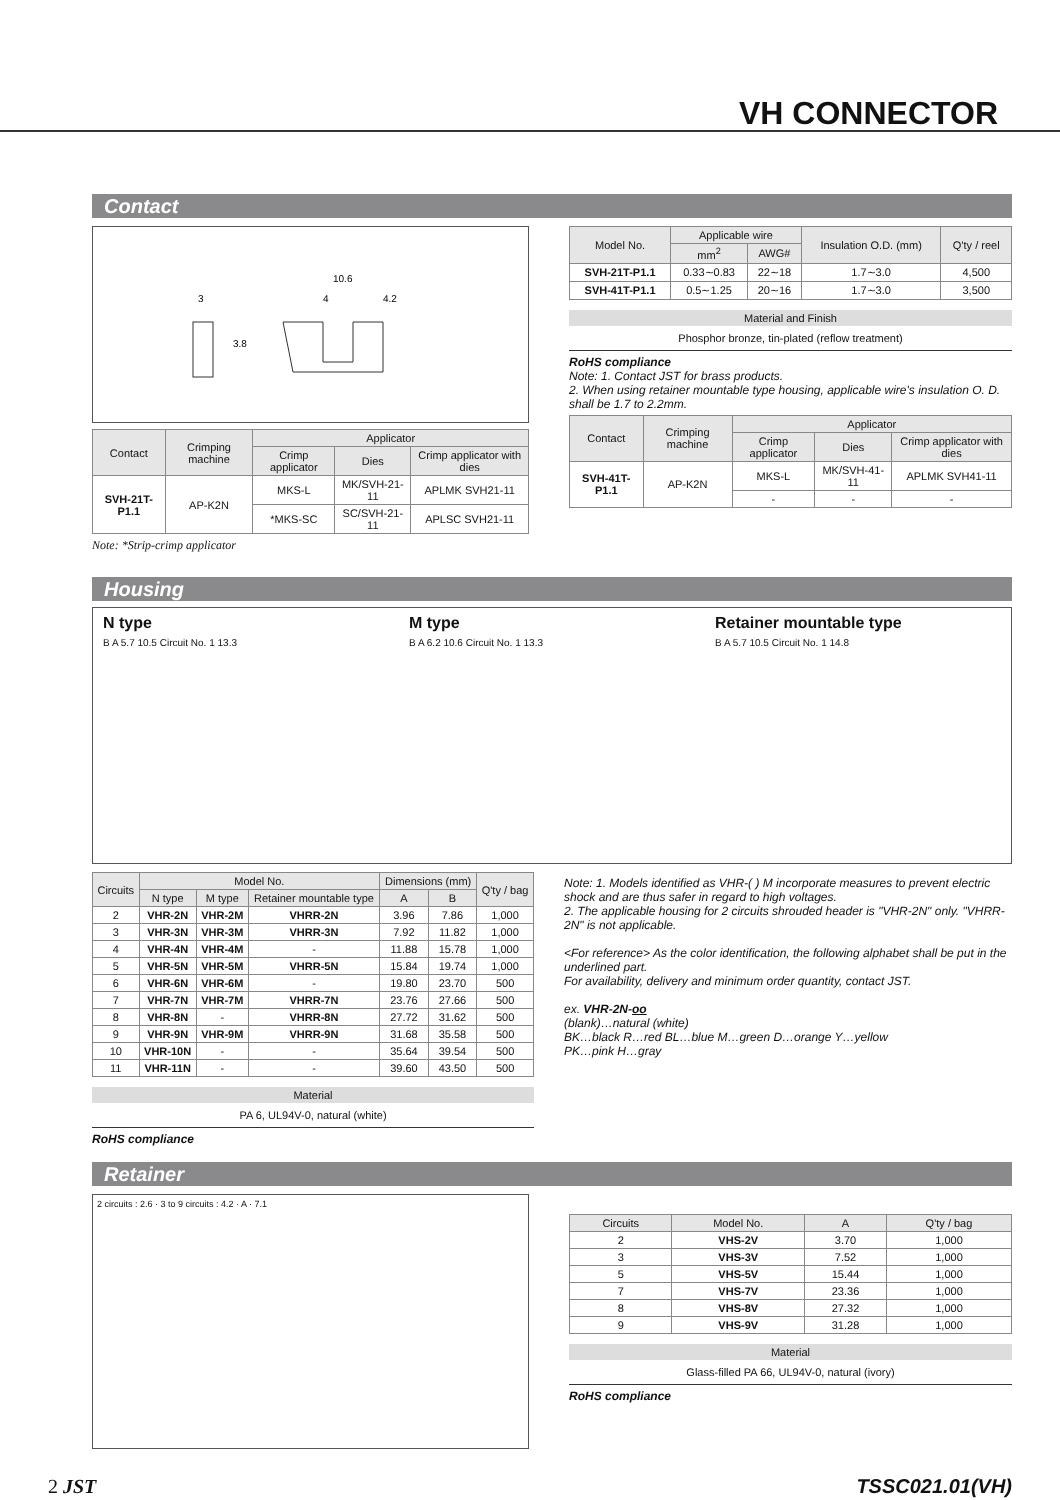VH CONNECTOR
Contact
10.6
3
4
4.2
3.8
| Contact | Crimping machine | Applicator | | |
| --- | --- | --- | --- | --- |
| | | Crimp applicator | Dies | Crimp applicator with dies |
| SVH-21T-P1.1 | AP-K2N | MKS-L | MK/SVH-21-11 | APLMK SVH21-11 |
| | | *MKS-SC | SC/SVH-21-11 | APLSC SVH21-11 |
Note: *Strip-crimp applicator
| Model No. | Applicable wire | | Insulation O.D. (mm) | Q'ty / reel |
| --- | --- | --- | --- | --- |
| | mm<sup>2</sup> | AWG# | | |
| SVH-21T-P1.1 | 0.33∼0.83 | 22∼18 | 1.7∼3.0 | 4,500 |
| SVH-41T-P1.1 | 0.5∼1.25 | 20∼16 | 1.7∼3.0 | 3,500 |
Material and Finish
Phosphor bronze, tin-plated (reflow treatment)
RoHS compliance
Note: 1. Contact JST for brass products.
2. When using retainer mountable type housing, applicable wire's insulation O. D. shall be 1.7 to 2.2mm.
| Contact | Crimping machine | Applicator | | |
| --- | --- | --- | --- | --- |
| | | Crimp applicator | Dies | Crimp applicator with dies |
| SVH-41T-P1.1 | AP-K2N | MKS-L | MK/SVH-41-11 | APLMK SVH41-11 |
| | | - | - | - |
Housing
N type
B A 5.7 10.5 Circuit No. 1 13.3
M type
B A 6.2 10.6 Circuit No. 1 13.3
Retainer mountable type
B A 5.7 10.5 Circuit No. 1 14.8
| Circuits | Model No. | | | Dimensions (mm) | | Q'ty / bag |
| --- | --- | --- | --- | --- | --- | --- |
| | N type | M type | Retainer mountable type | A | B | |
| 2 | VHR-2N | VHR-2M | VHRR-2N | 3.96 | 7.86 | 1,000 |
| 3 | VHR-3N | VHR-3M | VHRR-3N | 7.92 | 11.82 | 1,000 |
| 4 | VHR-4N | VHR-4M | - | 11.88 | 15.78 | 1,000 |
| 5 | VHR-5N | VHR-5M | VHRR-5N | 15.84 | 19.74 | 1,000 |
| 6 | VHR-6N | VHR-6M | - | 19.80 | 23.70 | 500 |
| 7 | VHR-7N | VHR-7M | VHRR-7N | 23.76 | 27.66 | 500 |
| 8 | VHR-8N | - | VHRR-8N | 27.72 | 31.62 | 500 |
| 9 | VHR-9N | VHR-9M | VHRR-9N | 31.68 | 35.58 | 500 |
| 10 | VHR-10N | - | - | 35.64 | 39.54 | 500 |
| 11 | VHR-11N | - | - | 39.60 | 43.50 | 500 |
Material
PA 6, UL94V-0, natural (white)
RoHS compliance
Note: 1. Models identified as VHR-( ) M incorporate measures to prevent electric shock and are thus safer in regard to high voltages.
2. The applicable housing for 2 circuits shrouded header is "VHR-2N" only. "VHRR-2N" is not applicable.
<For reference> As the color identification, the following alphabet shall be put in the underlined part.
For availability, delivery and minimum order quantity, contact JST.
ex. VHR-2N-oo
(blank)…natural (white)
BK…black R…red BL…blue M…green D…orange Y…yellow
PK…pink H…gray
Retainer
2 circuits : 2.6 · 3 to 9 circuits : 4.2 · A · 7.1
| Circuits | Model No. | A | Q'ty / bag |
| --- | --- | --- | --- |
| 2 | VHS-2V | 3.70 | 1,000 |
| 3 | VHS-3V | 7.52 | 1,000 |
| 5 | VHS-5V | 15.44 | 1,000 |
| 7 | VHS-7V | 23.36 | 1,000 |
| 8 | VHS-8V | 27.32 | 1,000 |
| 9 | VHS-9V | 31.28 | 1,000 |
Material
Glass-filled PA 66, UL94V-0, natural (ivory)
RoHS compliance
2 JST TSSC021.01(VH)